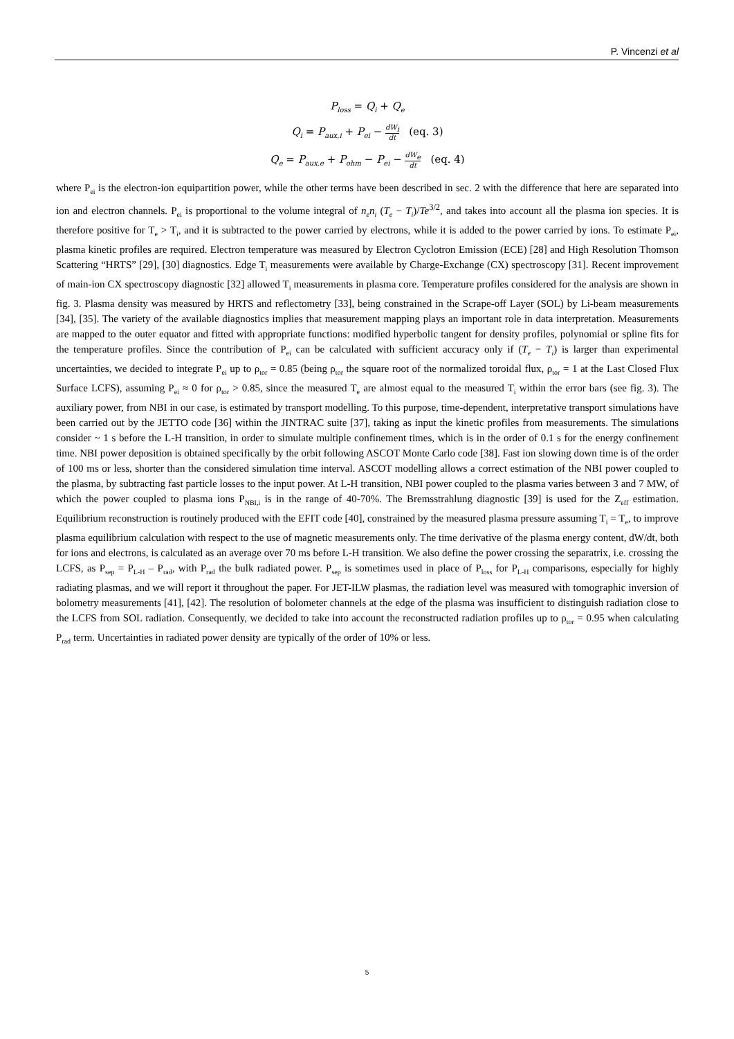P. Vincenzi et al
P<sub>loss</sub> = Q<sub>i</sub> + Q<sub>e</sub>
Q<sub>i</sub> = P<sub>aux,i</sub> + P<sub>ei</sub> − dW<sub>i</sub> dt (eq. 3)
Q<sub>e</sub> = P<sub>aux,e</sub> + P<sub>ohm</sub> − P<sub>ei</sub> − dW<sub>e</sub> dt (eq. 4)
where P<sub>ei</sub> is the electron-ion equipartition power, while the other terms have been described in sec. 2 with the difference that here are separated into ion and electron channels. P<sub>ei</sub> is proportional to the volume integral of n<sub>e</sub>n<sub>i</sub> (T<sub>e</sub> − T<sub>i</sub>)/Te<sup>3/2</sup>, and takes into account all the plasma ion species. It is therefore positive for T<sub>e</sub> > T<sub>i</sub>, and it is subtracted to the power carried by electrons, while it is added to the power carried by ions. To estimate P<sub>ei</sub>, plasma kinetic profiles are required. Electron temperature was measured by Electron Cyclotron Emission (ECE) [28] and High Resolution Thomson Scattering “HRTS” [29], [30] diagnostics. Edge T<sub>i</sub> measurements were available by Charge-Exchange (CX) spectroscopy [31]. Recent improvement of main-ion CX spectroscopy diagnostic [32] allowed T<sub>i</sub> measurements in plasma core. Temperature profiles considered for the analysis are shown in fig. 3. Plasma density was measured by HRTS and reflectometry [33], being constrained in the Scrape-off Layer (SOL) by Li-beam measurements [34], [35]. The variety of the available diagnostics implies that measurement mapping plays an important role in data interpretation. Measurements are mapped to the outer equator and fitted with appropriate functions: modified hyperbolic tangent for density profiles, polynomial or spline fits for the temperature profiles. Since the contribution of P<sub>ei</sub> can be calculated with sufficient accuracy only if (T<sub>e</sub> − T<sub>i</sub>) is larger than experimental uncertainties, we decided to integrate P<sub>ei</sub> up to ρ<sub>tor</sub> = 0.85 (being ρ<sub>tor</sub> the square root of the normalized toroidal flux, ρ<sub>tor</sub> = 1 at the Last Closed Flux Surface LCFS), assuming P<sub>ei</sub> ≈ 0 for ρ<sub>tor</sub> > 0.85, since the measured T<sub>e</sub> are almost equal to the measured T<sub>i</sub> within the error bars (see fig. 3). The auxiliary power, from NBI in our case, is estimated by transport modelling. To this purpose, time-dependent, interpretative transport simulations have been carried out by the JETTO code [36] within the JINTRAC suite [37], taking as input the kinetic profiles from measurements. The simulations consider ~ 1 s before the L-H transition, in order to simulate multiple confinement times, which is in the order of 0.1 s for the energy confinement time. NBI power deposition is obtained specifically by the orbit following ASCOT Monte Carlo code [38]. Fast ion slowing down time is of the order of 100 ms or less, shorter than the considered simulation time interval. ASCOT modelling allows a correct estimation of the NBI power coupled to the plasma, by subtracting fast particle losses to the input power. At L-H transition, NBI power coupled to the plasma varies between 3 and 7 MW, of which the power coupled to plasma ions P<sub>NBI,i</sub> is in the range of 40-70%. The Bremsstrahlung diagnostic [39] is used for the Z<sub>eff</sub> estimation. Equilibrium reconstruction is routinely produced with the EFIT code [40], constrained by the measured plasma pressure assuming T<sub>i</sub> = T<sub>e</sub>, to improve plasma equilibrium calculation with respect to the use of magnetic measurements only. The time derivative of the plasma energy content, dW/dt, both for ions and electrons, is calculated as an average over 70 ms before L-H transition. We also define the power crossing the separatrix, i.e. crossing the LCFS, as P<sub>sep</sub> = P<sub>L-H</sub> – P<sub>rad</sub>, with P<sub>rad</sub> the bulk radiated power. P<sub>sep</sub> is sometimes used in place of P<sub>loss</sub> for P<sub>L-H</sub> comparisons, especially for highly radiating plasmas, and we will report it throughout the paper. For JET-ILW plasmas, the radiation level was measured with tomographic inversion of bolometry measurements [41], [42]. The resolution of bolometer channels at the edge of the plasma was insufficient to distinguish radiation close to the LCFS from SOL radiation. Consequently, we decided to take into account the reconstructed radiation profiles up to ρ<sub>tor</sub> = 0.95 when calculating P<sub>rad</sub> term. Uncertainties in radiated power density are typically of the order of 10% or less.
5